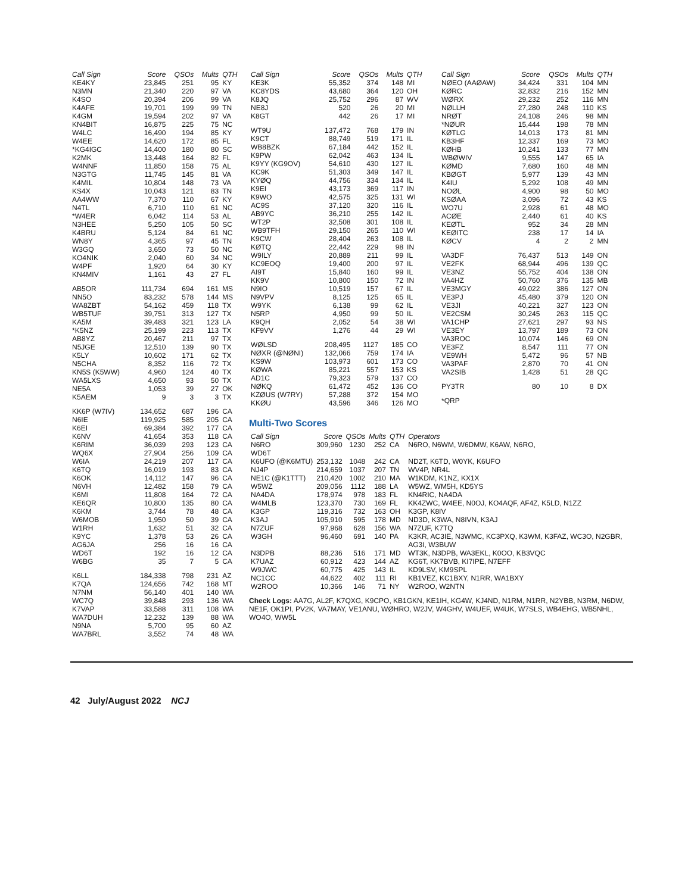| Call Sign | Score | QSOs | Mults | QTH |
| --- | --- | --- | --- | --- |
| KE4KY | 23,845 | 251 | 95 | KY |
| N3MN | 21,340 | 220 | 97 | VA |
| K4SO | 20,394 | 206 | 99 | VA |
| K4AFE | 19,701 | 199 | 99 | TN |
| K4GM | 19,594 | 202 | 97 | VA |
| KN4BIT | 16,875 | 225 | 75 | NC |
| W4LC | 16,490 | 194 | 85 | KY |
| W4EE | 14,620 | 172 | 85 | FL |
| *KG4IGC | 14,400 | 180 | 80 | SC |
| K2MK | 13,448 | 164 | 82 | FL |
| W4NNF | 11,850 | 158 | 75 | AL |
| N3GTG | 11,745 | 145 | 81 | VA |
| K4MIL | 10,804 | 148 | 73 | VA |
| KS4X | 10,043 | 121 | 83 | TN |
| AA4WW | 7,370 | 110 | 67 | KY |
| N4TL | 6,710 | 110 | 61 | NC |
| *W4ER | 6,042 | 114 | 53 | AL |
| N3HEE | 5,250 | 105 | 50 | SC |
| K4BRU | 5,124 | 84 | 61 | NC |
| WN8Y | 4,365 | 97 | 45 | TN |
| W3GQ | 3,650 | 73 | 50 | NC |
| KO4NIK | 2,040 | 60 | 34 | NC |
| W4PF | 1,920 | 64 | 30 | KY |
| KN4MIV | 1,161 | 43 | 27 | FL |
| AB5OR | 111,734 | 694 | 161 | MS |
| NN5O | 83,232 | 578 | 144 | MS |
| WA8ZBT | 54,162 | 459 | 118 | TX |
| WB5TUF | 39,751 | 313 | 127 | TX |
| KA5M | 39,483 | 321 | 123 | LA |
| *K5NZ | 25,199 | 223 | 113 | TX |
| AB8YZ | 20,467 | 211 | 97 | TX |
| N5JGE | 12,510 | 139 | 90 | TX |
| K5LY | 10,602 | 171 | 62 | TX |
| N5CHA | 8,352 | 116 | 72 | TX |
| KN5S (K5WW) | 4,960 | 124 | 40 | TX |
| WA5LXS | 4,650 | 93 | 50 | TX |
| NE5A | 1,053 | 39 | 27 | OK |
| K5AEM | 9 | 3 | 3 | TX |
| KK6P (W7IV) | 134,652 | 687 | 196 | CA |
| N6IE | 119,925 | 585 | 205 | CA |
| K6EI | 69,384 | 392 | 177 | CA |
| K6NV | 41,654 | 353 | 118 | CA |
| K6RIM | 36,039 | 293 | 123 | CA |
| WQ6X | 27,904 | 256 | 109 | CA |
| W6IA | 24,219 | 207 | 117 | CA |
| K6TQ | 16,019 | 193 | 83 | CA |
| K6OK | 14,112 | 147 | 96 | CA |
| N6VH | 12,482 | 158 | 79 | CA |
| K6MI | 11,808 | 164 | 72 | CA |
| KE6QR | 10,800 | 135 | 80 | CA |
| K6KM | 3,744 | 78 | 48 | CA |
| W6MOB | 1,950 | 50 | 39 | CA |
| W1RH | 1,632 | 51 | 32 | CA |
| K9YC | 1,378 | 53 | 26 | CA |
| AG6JA | 256 | 16 | 16 | CA |
| WD6T | 192 | 16 | 12 | CA |
| W6BG | 35 | 7 | 5 | CA |
| K6LL | 184,338 | 798 | 231 | AZ |
| K7QA | 124,656 | 742 | 168 | MT |
| N7NM | 56,140 | 401 | 140 | WA |
| WC7Q | 39,848 | 293 | 136 | WA |
| K7VAP | 33,588 | 311 | 108 | WA |
| WA7DUH | 12,232 | 139 | 88 | WA |
| N9NA | 5,700 | 95 | 60 | AZ |
| WA7BRL | 3,552 | 74 | 48 | WA |
| Call Sign | Score | QSOs | Mults | QTH |
| --- | --- | --- | --- | --- |
| KE3K | 55,352 | 374 | 148 | MI |
| KC8YDS | 43,680 | 364 | 120 | OH |
| K8JQ | 25,752 | 296 | 87 | WV |
| NE8J | 520 | 26 | 20 | MI |
| K8GT | 442 | 26 | 17 | MI |
| WT9U | 137,472 | 768 | 179 | IN |
| K9CT | 88,749 | 519 | 171 | IL |
| WB8BZK | 67,184 | 442 | 152 | IL |
| K9PW | 62,042 | 463 | 134 | IL |
| K9YY (KG9OV) | 54,610 | 430 | 127 | IL |
| KC9K | 51,303 | 349 | 147 | IL |
| KYØQ | 44,756 | 334 | 134 | IL |
| K9EI | 43,173 | 369 | 117 | IN |
| K9WO | 42,575 | 325 | 131 | WI |
| AC9S | 37,120 | 320 | 116 | IL |
| AB9YC | 36,210 | 255 | 142 | IL |
| WT2P | 32,508 | 301 | 108 | IL |
| WB9TFH | 29,150 | 265 | 110 | WI |
| K9CW | 28,404 | 263 | 108 | IL |
| KØTQ | 22,442 | 229 | 98 | IN |
| W9ILY | 20,889 | 211 | 99 | IL |
| KC9EOQ | 19,400 | 200 | 97 | IL |
| AI9T | 15,840 | 160 | 99 | IL |
| KK9V | 10,800 | 150 | 72 | IN |
| N9IO | 10,519 | 157 | 67 | IL |
| N9VPV | 8,125 | 125 | 65 | IL |
| W9YK | 6,138 | 99 | 62 | IL |
| N5RP | 4,950 | 99 | 50 | IL |
| K9QH | 2,052 | 54 | 38 | WI |
| KF9VV | 1,276 | 44 | 29 | WI |
| WØLSD | 208,495 | 1127 | 185 | CO |
| NØXR (@NØNI) | 132,066 | 759 | 174 | IA |
| KS9W | 103,973 | 601 | 173 | CO |
| KØWA | 85,221 | 557 | 153 | KS |
| AD1C | 79,323 | 579 | 137 | CO |
| NØKQ | 61,472 | 452 | 136 | CO |
| KZØUS (W7RY) | 57,288 | 372 | 154 | MO |
| KKØU | 43,596 | 346 | 126 | MO |
| Call Sign | Score | QSOs | Mults | QTH |
| --- | --- | --- | --- | --- |
| NØEO (AAØAW) | 34,424 | 331 | 104 | MN |
| KØRC | 32,832 | 216 | 152 | MN |
| WØRX | 29,232 | 252 | 116 | MN |
| NØLLH | 27,280 | 248 | 110 | KS |
| NRØT | 24,108 | 246 | 98 | MN |
| *NØUR | 15,444 | 198 | 78 | MN |
| KØTLG | 14,013 | 173 | 81 | MN |
| KB3HF | 12,337 | 169 | 73 | MO |
| KØHB | 10,241 | 133 | 77 | MN |
| WBØWIV | 9,555 | 147 | 65 | IA |
| KØMD | 7,680 | 160 | 48 | MN |
| KBØGT | 5,977 | 139 | 43 | MN |
| K4IU | 5,292 | 108 | 49 | MN |
| NOØL | 4,900 | 98 | 50 | MO |
| KSØAA | 3,096 | 72 | 43 | KS |
| WO7U | 2,928 | 61 | 48 | MO |
| ACØE | 2,440 | 61 | 40 | KS |
| KEØTL | 952 | 34 | 28 | MN |
| KEØITC | 238 | 17 | 14 | IA |
| KØCV | 4 | 2 | 2 | MN |
| VA3DF | 76,437 | 513 | 149 | ON |
| VE2FK | 68,944 | 496 | 139 | QC |
| VE3NZ | 55,752 | 404 | 138 | ON |
| VA4HZ | 50,760 | 376 | 135 | MB |
| VE3MGY | 49,022 | 386 | 127 | ON |
| VE3PJ | 45,480 | 379 | 120 | ON |
| VE3JI | 40,221 | 327 | 123 | ON |
| VE2CSM | 30,245 | 263 | 115 | QC |
| VA1CHP | 27,621 | 297 | 93 | NS |
| VE3EY | 13,797 | 189 | 73 | ON |
| VA3ROC | 10,074 | 146 | 69 | ON |
| VE3FZ | 8,547 | 111 | 77 | ON |
| VE9WH | 5,472 | 96 | 57 | NB |
| VA3PAF | 2,870 | 70 | 41 | ON |
| VA2SIB | 1,428 | 51 | 28 | QC |
| PY3TR | 80 | 10 | 8 | DX |
| *QRP | | | | |
Multi-Two Scores
| Call Sign | Score | QSOs | Mults | QTH | Operators |
| --- | --- | --- | --- | --- | --- |
| N6RO WD6T | 309,960 | 1230 | 252 | CA | N6RO, N6WM, W6DMW, K6AW, N6RO, |
| K6UFO (@K6MTU) | 253,132 | 1048 | 242 | CA | ND2T, K6TD, W0YK, K6UFO |
| NJ4P | 214,659 | 1037 | 207 | TN | WV4P, NR4L |
| NE1C (@K1TTT) | 210,420 | 1002 | 210 | MA | W1KDM, K1NZ, KX1X |
| W5WZ | 209,056 | 1112 | 188 | LA | W5WZ, WM5H, KD5YS |
| NA4DA | 178,974 | 978 | 183 | FL | KN4RIC, NA4DA |
| W4MLB | 123,370 | 730 | 169 | FL | KK4ZWC, W4EE, N0OJ, KO4AQF, AF4Z, K5LD, N1ZZ |
| K3GP | 119,316 | 732 | 163 | OH | K3GP, K8IV |
| K3AJ | 105,910 | 595 | 178 | MD | ND3D, K3WA, N8IVN, K3AJ |
| N7ZUF | 97,968 | 628 | 156 | WA | N7ZUF, K7TQ |
| W3GH | 96,460 | 691 | 140 | PA | K3KR, AC3IE, N3WMC, KC3PXQ, K3WM, K3FAZ, WC3O, N2GBR, AG3I, W3BUW |
| N3DPB | 88,236 | 516 | 171 | MD | WT3K, N3DPB, WA3EKL, K0OO, KB3VQC |
| K7UAZ | 60,912 | 423 | 144 | AZ | KG6T, KK7BVB, KI7IPE, N7EFF |
| W9JWC | 60,775 | 425 | 143 | IL | KD9LSV, KM9SPL |
| NC1CC | 44,622 | 402 | 111 | RI | KB1VEZ, KC1BXY, N1RR, WA1BXY |
| W2ROO | 10,366 | 146 | 71 | NY | W2ROO, W2NTN |
Check Logs: AA7G, AL2F, K7QXG, K9CPO, KB1GKN, KE1IH, KG4W, KJ4ND, N1RM, N1RR, N2YBB, N3RM, N6DW, NE1F, OK1PI, PV2K, VA7MAY, VE1ANU, WØHRO, W2JV, W4GHV, W4UEF, W4UK, W7SLS, WB4EHG, WB5NHL, WO4O, WW5L
42 July/August 2022 NCJ